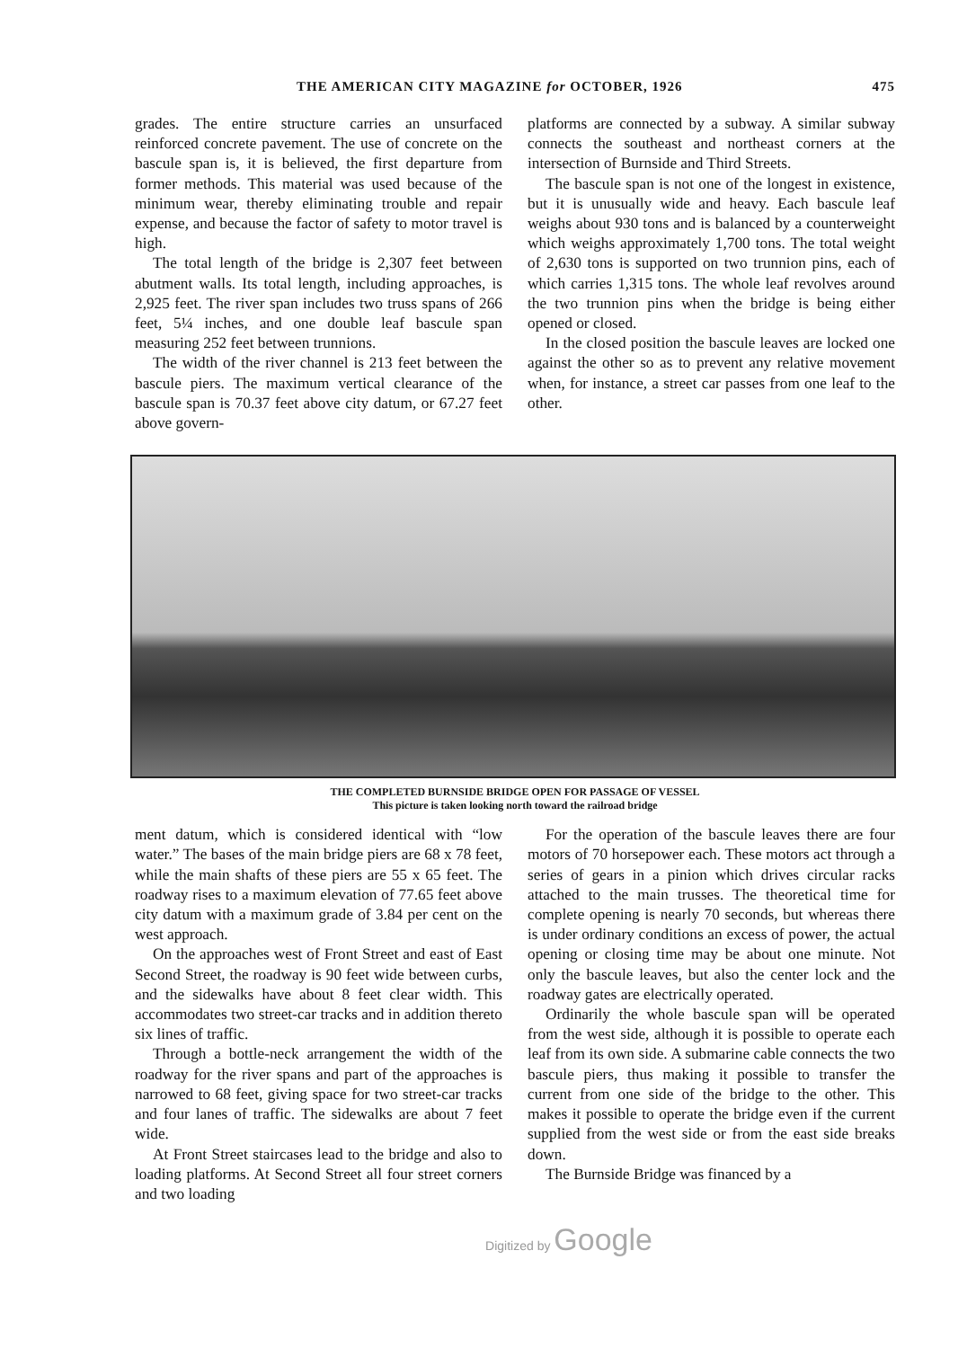THE AMERICAN CITY MAGAZINE for OCTOBER, 1926 475
grades. The entire structure carries an unsurfaced reinforced concrete pavement. The use of concrete on the bascule span is, it is believed, the first departure from former methods. This material was used because of the minimum wear, thereby eliminating trouble and repair expense, and because the factor of safety to motor travel is high.
The total length of the bridge is 2,307 feet between abutment walls. Its total length, including approaches, is 2,925 feet. The river span includes two truss spans of 266 feet, 5¼ inches, and one double leaf bascule span measuring 252 feet between trunnions.
The width of the river channel is 213 feet between the bascule piers. The maximum vertical clearance of the bascule span is 70.37 feet above city datum, or 67.27 feet above govern-
platforms are connected by a subway. A similar subway connects the southeast and northeast corners at the intersection of Burnside and Third Streets.
The bascule span is not one of the longest in existence, but it is unusually wide and heavy. Each bascule leaf weighs about 930 tons and is balanced by a counterweight which weighs approximately 1,700 tons. The total weight of 2,630 tons is supported on two trunnion pins, each of which carries 1,315 tons. The whole leaf revolves around the two trunnion pins when the bridge is being either opened or closed.
In the closed position the bascule leaves are locked one against the other so as to prevent any relative movement when, for instance, a street car passes from one leaf to the other.
THE COMPLETED BURNSIDE BRIDGE OPEN FOR PASSAGE OF VESSEL
This picture is taken looking north toward the railroad bridge
ment datum, which is considered identical with “low water.” The bases of the main bridge piers are 68 x 78 feet, while the main shafts of these piers are 55 x 65 feet. The roadway rises to a maximum elevation of 77.65 feet above city datum with a maximum grade of 3.84 per cent on the west approach.
On the approaches west of Front Street and east of East Second Street, the roadway is 90 feet wide between curbs, and the sidewalks have about 8 feet clear width. This accommodates two street-car tracks and in addition thereto six lines of traffic.
Through a bottle-neck arrangement the width of the roadway for the river spans and part of the approaches is narrowed to 68 feet, giving space for two street-car tracks and four lanes of traffic. The sidewalks are about 7 feet wide.
At Front Street staircases lead to the bridge and also to loading platforms. At Second Street all four street corners and two loading
For the operation of the bascule leaves there are four motors of 70 horsepower each. These motors act through a series of gears in a pinion which drives circular racks attached to the main trusses. The theoretical time for complete opening is nearly 70 seconds, but whereas there is under ordinary conditions an excess of power, the actual opening or closing time may be about one minute. Not only the bascule leaves, but also the center lock and the roadway gates are electrically operated.
Ordinarily the whole bascule span will be operated from the west side, although it is possible to operate each leaf from its own side. A submarine cable connects the two bascule piers, thus making it possible to transfer the current from one side of the bridge to the other. This makes it possible to operate the bridge even if the current supplied from the west side or from the east side breaks down.
The Burnside Bridge was financed by a
Digitized by Google